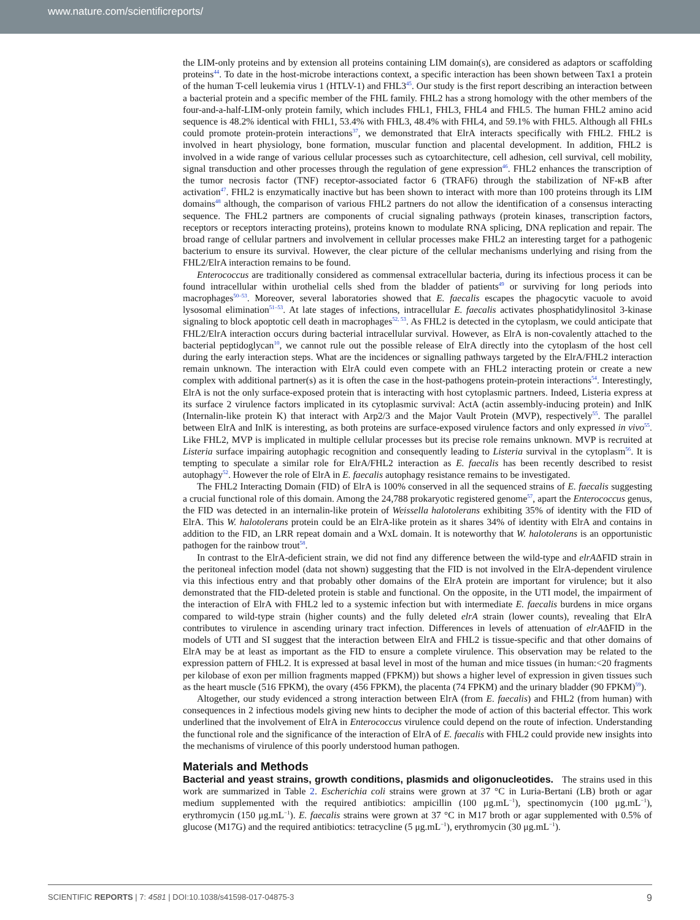www.nature.com/scientificreports/
the LIM-only proteins and by extension all proteins containing LIM domain(s), are considered as adaptors or scaffolding proteins<sup>44</sup>. To date in the host-microbe interactions context, a specific interaction has been shown between Tax1 a protein of the human T-cell leukemia virus 1 (HTLV-1) and FHL3<sup>45</sup>. Our study is the first report describing an interaction between a bacterial protein and a specific member of the FHL family. FHL2 has a strong homology with the other members of the four-and-a-half-LIM-only protein family, which includes FHL1, FHL3, FHL4 and FHL5. The human FHL2 amino acid sequence is 48.2% identical with FHL1, 53.4% with FHL3, 48.4% with FHL4, and 59.1% with FHL5. Although all FHLs could promote protein-protein interactions<sup>37</sup>, we demonstrated that ElrA interacts specifically with FHL2. FHL2 is involved in heart physiology, bone formation, muscular function and placental development. In addition, FHL2 is involved in a wide range of various cellular processes such as cytoarchitecture, cell adhesion, cell survival, cell mobility, signal transduction and other processes through the regulation of gene expression<sup>46</sup>. FHL2 enhances the transcription of the tumor necrosis factor (TNF) receptor-associated factor 6 (TRAF6) through the stabilization of NF-κB after activation<sup>47</sup>. FHL2 is enzymatically inactive but has been shown to interact with more than 100 proteins through its LIM domains<sup>48</sup> although, the comparison of various FHL2 partners do not allow the identification of a consensus interacting sequence. The FHL2 partners are components of crucial signaling pathways (protein kinases, transcription factors, receptors or receptors interacting proteins), proteins known to modulate RNA splicing, DNA replication and repair. The broad range of cellular partners and involvement in cellular processes make FHL2 an interesting target for a pathogenic bacterium to ensure its survival. However, the clear picture of the cellular mechanisms underlying and rising from the FHL2/ElrA interaction remains to be found.
Enterococcus are traditionally considered as commensal extracellular bacteria, during its infectious process it can be found intracellular within urothelial cells shed from the bladder of patients<sup>49</sup> or surviving for long periods into macrophages<sup>50–53</sup>. Moreover, several laboratories showed that E. faecalis escapes the phagocytic vacuole to avoid lysosomal elimination<sup>51–53</sup>. At late stages of infections, intracellular E. faecalis activates phosphatidylinositol 3-kinase signaling to block apoptotic cell death in macrophages<sup>52, 53</sup>. As FHL2 is detected in the cytoplasm, we could anticipate that FHL2/ElrA interaction occurs during bacterial intracellular survival. However, as ElrA is non-covalently attached to the bacterial peptidoglycan<sup>10</sup>, we cannot rule out the possible release of ElrA directly into the cytoplasm of the host cell during the early interaction steps. What are the incidences or signalling pathways targeted by the ElrA/FHL2 interaction remain unknown. The interaction with ElrA could even compete with an FHL2 interacting protein or create a new complex with additional partner(s) as it is often the case in the host-pathogens protein-protein interactions<sup>54</sup>. Interestingly, ElrA is not the only surface-exposed protein that is interacting with host cytoplasmic partners. Indeed, Listeria express at its surface 2 virulence factors implicated in its cytoplasmic survival: ActA (actin assembly-inducing protein) and InlK (Internalin-like protein K) that interact with Arp2/3 and the Major Vault Protein (MVP), respectively<sup>55</sup>. The parallel between ElrA and InlK is interesting, as both proteins are surface-exposed virulence factors and only expressed in vivo<sup>55</sup>. Like FHL2, MVP is implicated in multiple cellular processes but its precise role remains unknown. MVP is recruited at Listeria surface impairing autophagic recognition and consequently leading to Listeria survival in the cytoplasm<sup>56</sup>. It is tempting to speculate a similar role for ElrA/FHL2 interaction as E. faecalis has been recently described to resist autophagy<sup>52</sup>. However the role of ElrA in E. faecalis autophagy resistance remains to be investigated.
The FHL2 Interacting Domain (FID) of ElrA is 100% conserved in all the sequenced strains of E. faecalis suggesting a crucial functional role of this domain. Among the 24,788 prokaryotic registered genome<sup>57</sup>, apart the Enterococcus genus, the FID was detected in an internalin-like protein of Weissella halotolerans exhibiting 35% of identity with the FID of ElrA. This W. halotolerans protein could be an ElrA-like protein as it shares 34% of identity with ElrA and contains in addition to the FID, an LRR repeat domain and a WxL domain. It is noteworthy that W. halotolerans is an opportunistic pathogen for the rainbow trout<sup>58</sup>.
In contrast to the ElrA-deficient strain, we did not find any difference between the wild-type and elrAΔFID strain in the peritoneal infection model (data not shown) suggesting that the FID is not involved in the ElrA-dependent virulence via this infectious entry and that probably other domains of the ElrA protein are important for virulence; but it also demonstrated that the FID-deleted protein is stable and functional. On the opposite, in the UTI model, the impairment of the interaction of ElrA with FHL2 led to a systemic infection but with intermediate E. faecalis burdens in mice organs compared to wild-type strain (higher counts) and the fully deleted elrA strain (lower counts), revealing that ElrA contributes to virulence in ascending urinary tract infection. Differences in levels of attenuation of elrAΔFID in the models of UTI and SI suggest that the interaction between ElrA and FHL2 is tissue-specific and that other domains of ElrA may be at least as important as the FID to ensure a complete virulence. This observation may be related to the expression pattern of FHL2. It is expressed at basal level in most of the human and mice tissues (in human:<20 fragments per kilobase of exon per million fragments mapped (FPKM)) but shows a higher level of expression in given tissues such as the heart muscle (516 FPKM), the ovary (456 FPKM), the placenta (74 FPKM) and the urinary bladder (90 FPKM)<sup>59</sup>).
Altogether, our study evidenced a strong interaction between ElrA (from E. faecalis) and FHL2 (from human) with consequences in 2 infectious models giving new hints to decipher the mode of action of this bacterial effector. This work underlined that the involvement of ElrA in Enterococcus virulence could depend on the route of infection. Understanding the functional role and the significance of the interaction of ElrA of E. faecalis with FHL2 could provide new insights into the mechanisms of virulence of this poorly understood human pathogen.
Materials and Methods
Bacterial and yeast strains, growth conditions, plasmids and oligonucleotides.
The strains used in this work are summarized in Table 2. Escherichia coli strains were grown at 37 °C in Luria-Bertani (LB) broth or agar medium supplemented with the required antibiotics: ampicillin (100 μg.mL<sup>−1</sup>), spectinomycin (100 μg.mL<sup>−1</sup>), erythromycin (150 μg.mL<sup>−1</sup>). E. faecalis strains were grown at 37 °C in M17 broth or agar supplemented with 0.5% of glucose (M17G) and the required antibiotics: tetracycline (5 μg.mL<sup>−1</sup>), erythromycin (30 μg.mL<sup>−1</sup>).
SCIENTIFIC REPORTS | 7: 4581 | DOI:10.1038/s41598-017-04875-3 9